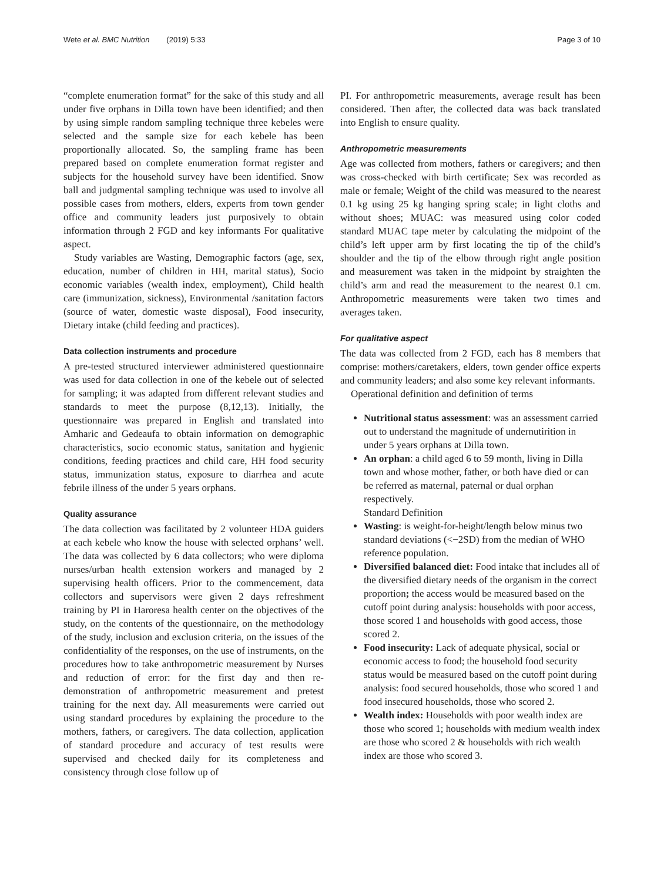Wete et al. BMC Nutrition (2019) 5:33 Page 3 of 10
“complete enumeration format” for the sake of this study and all under five orphans in Dilla town have been identified; and then by using simple random sampling technique three kebeles were selected and the sample size for each kebele has been proportionally allocated. So, the sampling frame has been prepared based on complete enumeration format register and subjects for the household survey have been identified. Snow ball and judgmental sampling technique was used to involve all possible cases from mothers, elders, experts from town gender office and community leaders just purposively to obtain information through 2 FGD and key informants For qualitative aspect.
Study variables are Wasting, Demographic factors (age, sex, education, number of children in HH, marital status), Socio economic variables (wealth index, employment), Child health care (immunization, sickness), Environmental /sanitation factors (source of water, domestic waste disposal), Food insecurity, Dietary intake (child feeding and practices).
Data collection instruments and procedure
A pre-tested structured interviewer administered questionnaire was used for data collection in one of the kebele out of selected for sampling; it was adapted from different relevant studies and standards to meet the purpose (8,12,13). Initially, the questionnaire was prepared in English and translated into Amharic and Gedeaufa to obtain information on demographic characteristics, socio economic status, sanitation and hygienic conditions, feeding practices and child care, HH food security status, immunization status, exposure to diarrhea and acute febrile illness of the under 5 years orphans.
Quality assurance
The data collection was facilitated by 2 volunteer HDA guiders at each kebele who know the house with selected orphans’ well. The data was collected by 6 data collectors; who were diploma nurses/urban health extension workers and managed by 2 supervising health officers. Prior to the commencement, data collectors and supervisors were given 2 days refreshment training by PI in Haroresa health center on the objectives of the study, on the contents of the questionnaire, on the methodology of the study, inclusion and exclusion criteria, on the issues of the confidentiality of the responses, on the use of instruments, on the procedures how to take anthropometric measurement by Nurses and reduction of error: for the first day and then re-demonstration of anthropometric measurement and pretest training for the next day. All measurements were carried out using standard procedures by explaining the procedure to the mothers, fathers, or caregivers. The data collection, application of standard procedure and accuracy of test results were supervised and checked daily for its completeness and consistency through close follow up of
PI. For anthropometric measurements, average result has been considered. Then after, the collected data was back translated into English to ensure quality.
Anthropometric measurements
Age was collected from mothers, fathers or caregivers; and then was cross-checked with birth certificate; Sex was recorded as male or female; Weight of the child was measured to the nearest 0.1 kg using 25 kg hanging spring scale; in light cloths and without shoes; MUAC: was measured using color coded standard MUAC tape meter by calculating the midpoint of the child’s left upper arm by first locating the tip of the child’s shoulder and the tip of the elbow through right angle position and measurement was taken in the midpoint by straighten the child’s arm and read the measurement to the nearest 0.1 cm. Anthropometric measurements were taken two times and averages taken.
For qualitative aspect
The data was collected from 2 FGD, each has 8 members that comprise: mothers/caretakers, elders, town gender office experts and community leaders; and also some key relevant informants.
Operational definition and definition of terms
Nutritional status assessment: was an assessment carried out to understand the magnitude of undernutirition in under 5 years orphans at Dilla town.
An orphan: a child aged 6 to 59 month, living in Dilla town and whose mother, father, or both have died or can be referred as maternal, paternal or dual orphan respectively.
Standard Definition
Wasting: is weight-for-height/length below minus two standard deviations (<−2SD) from the median of WHO reference population.
Diversified balanced diet: Food intake that includes all of the diversified dietary needs of the organism in the correct proportion; the access would be measured based on the cutoff point during analysis: households with poor access, those scored 1 and households with good access, those scored 2.
Food insecurity: Lack of adequate physical, social or economic access to food; the household food security status would be measured based on the cutoff point during analysis: food secured households, those who scored 1 and food insecured households, those who scored 2.
Wealth index: Households with poor wealth index are those who scored 1; households with medium wealth index are those who scored 2 & households with rich wealth index are those who scored 3.